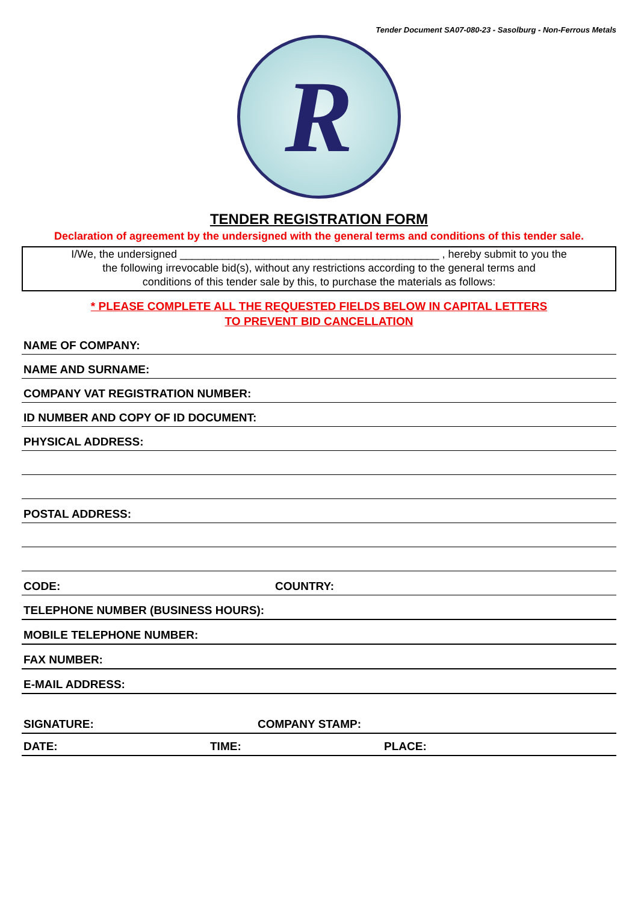Tender Document SA07-080-23 - Sasolburg - Non-Ferrous Metals
R
TENDER REGISTRATION FORM
Declaration of agreement by the undersigned with the general terms and conditions of this tender sale.
I/We, the undersigned ___________________________________________ , hereby submit to you the
the following irrevocable bid(s), without any restrictions according to the general terms and
conditions of this tender sale by this, to purchase the materials as follows:
* PLEASE COMPLETE ALL THE REQUESTED FIELDS BELOW IN CAPITAL LETTERS
TO PREVENT BID CANCELLATION
NAME OF COMPANY:
NAME AND SURNAME:
COMPANY VAT REGISTRATION NUMBER:
ID NUMBER AND COPY OF ID DOCUMENT:
PHYSICAL ADDRESS:
POSTAL ADDRESS:
CODE: COUNTRY:
TELEPHONE NUMBER (BUSINESS HOURS):
MOBILE TELEPHONE NUMBER:
FAX NUMBER:
E-MAIL ADDRESS:
SIGNATURE: COMPANY STAMP:
DATE: TIME: PLACE: